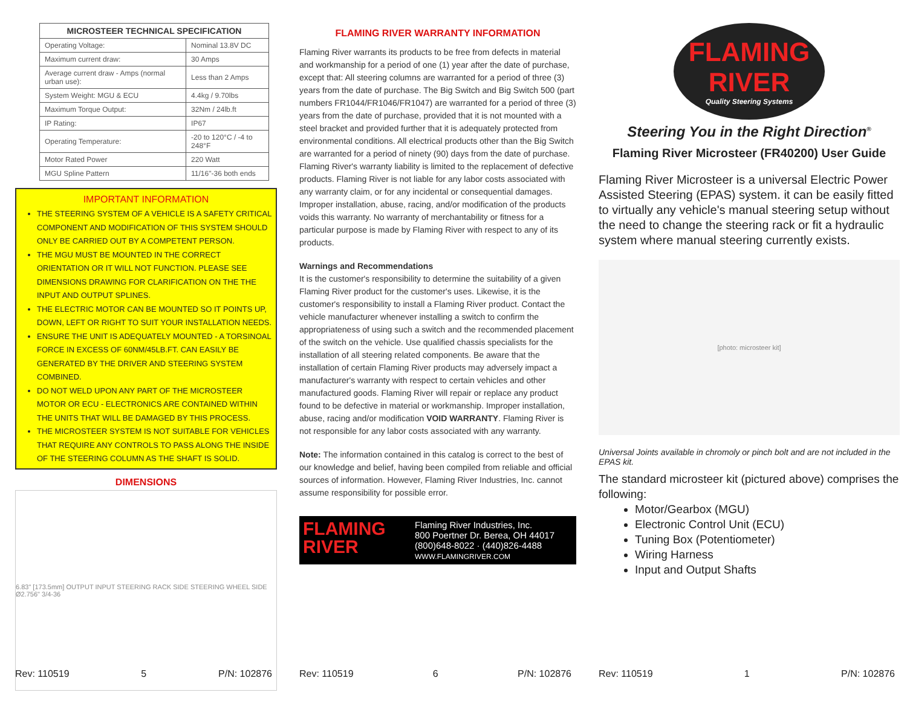| MICROSTEER TECHNICAL SPECIFICATION | |
| --- | --- |
| Operating Voltage: | Nominal 13.8V DC |
| Maximum current draw: | 30 Amps |
| Average current draw - Amps (normal urban use): | Less than 2 Amps |
| System Weight: MGU & ECU | 4.4kg / 9.70lbs |
| Maximum Torque Output: | 32Nm / 24lb.ft |
| IP Rating: | IP67 |
| Operating Temperature: | -20 to 120°C / -4 to 248°F |
| Motor Rated Power | 220 Watt |
| MGU Spline Pattern | 11/16"-36 both ends |
IMPORTANT INFORMATION
THE STEERING SYSTEM OF A VEHICLE IS A SAFETY CRITICAL COMPONENT AND MODIFICATION OF THIS SYSTEM SHOULD ONLY BE CARRIED OUT BY A COMPETENT PERSON.
THE MGU MUST BE MOUNTED IN THE CORRECT ORIENTATION OR IT WILL NOT FUNCTION. PLEASE SEE DIMENSIONS DRAWING FOR CLARIFICATION ON THE THE INPUT AND OUTPUT SPLINES.
THE ELECTRIC MOTOR CAN BE MOUNTED SO IT POINTS UP, DOWN, LEFT OR RIGHT TO SUIT YOUR INSTALLATION NEEDS.
ENSURE THE UNIT IS ADEQUATELY MOUNTED - A TORSINOAL FORCE IN EXCESS OF 60NM/45LB.FT. CAN EASILY BE GENERATED BY THE DRIVER AND STEERING SYSTEM COMBINED.
DO NOT WELD UPON ANY PART OF THE MICROSTEER MOTOR OR ECU - ELECTRONICS ARE CONTAINED WITHIN THE UNITS THAT WILL BE DAMAGED BY THIS PROCESS.
THE MICROSTEER SYSTEM IS NOT SUITABLE FOR VEHICLES THAT REQUIRE ANY CONTROLS TO PASS ALONG THE INSIDE OF THE STEERING COLUMN AS THE SHAFT IS SOLID.
DIMENSIONS
6.83" [173.5mm] OUTPUT INPUT STEERING RACK SIDE STEERING WHEEL SIDE Ø2.756" 3/4-36
Rev: 110519 5 P/N: 102876
FLAMING RIVER WARRANTY INFORMATION
Flaming River warrants its products to be free from defects in material and workmanship for a period of one (1) year after the date of purchase, except that: All steering columns are warranted for a period of three (3) years from the date of purchase. The Big Switch and Big Switch 500 (part numbers FR1044/FR1046/FR1047) are warranted for a period of three (3) years from the date of purchase, provided that it is not mounted with a steel bracket and provided further that it is adequately protected from environmental conditions. All electrical products other than the Big Switch are warranted for a period of ninety (90) days from the date of purchase. Flaming River's warranty liability is limited to the replacement of defective products. Flaming River is not liable for any labor costs associated with any warranty claim, or for any incidental or consequential damages. Improper installation, abuse, racing, and/or modification of the products voids this warranty. No warranty of merchantability or fitness for a particular purpose is made by Flaming River with respect to any of its products.
Warnings and Recommendations
It is the customer's responsibility to determine the suitability of a given Flaming River product for the customer's uses. Likewise, it is the customer's responsibility to install a Flaming River product. Contact the vehicle manufacturer whenever installing a switch to confirm the appropriateness of using such a switch and the recommended placement of the switch on the vehicle. Use qualified chassis specialists for the installation of all steering related components. Be aware that the installation of certain Flaming River products may adversely impact a manufacturer's warranty with respect to certain vehicles and other manufactured goods. Flaming River will repair or replace any product found to be defective in material or workmanship. Improper installation, abuse, racing and/or modification VOID WARRANTY. Flaming River is not responsible for any labor costs associated with any warranty.
Note: The information contained in this catalog is correct to the best of our knowledge and belief, having been compiled from reliable and official sources of information. However, Flaming River Industries, Inc. cannot assume responsibility for possible error.
FLAMING RIVER
Flaming River Industries, Inc.
800 Poertner Dr. Berea, OH 44017
(800)648-8022 · (440)826-4488
WWW.FLAMINGRIVER.COM
Rev: 110519 6 P/N: 102876
FLAMING
RIVER
Quality Steering Systems
Steering You in the Right Direction<sup>®</sup>
Flaming River Microsteer (FR40200) User Guide
Flaming River Microsteer is a universal Electric Power Assisted Steering (EPAS) system. it can be easily fitted to virtually any vehicle's manual steering setup without the need to change the steering rack or fit a hydraulic system where manual steering currently exists.
[photo: microsteer kit]
Universal Joints available in chromoly or pinch bolt and are not included in the EPAS kit.
The standard microsteer kit (pictured above) comprises the following:
Motor/Gearbox (MGU)
Electronic Control Unit (ECU)
Tuning Box (Potentiometer)
Wiring Harness
Input and Output Shafts
Rev: 110519 1 P/N: 102876